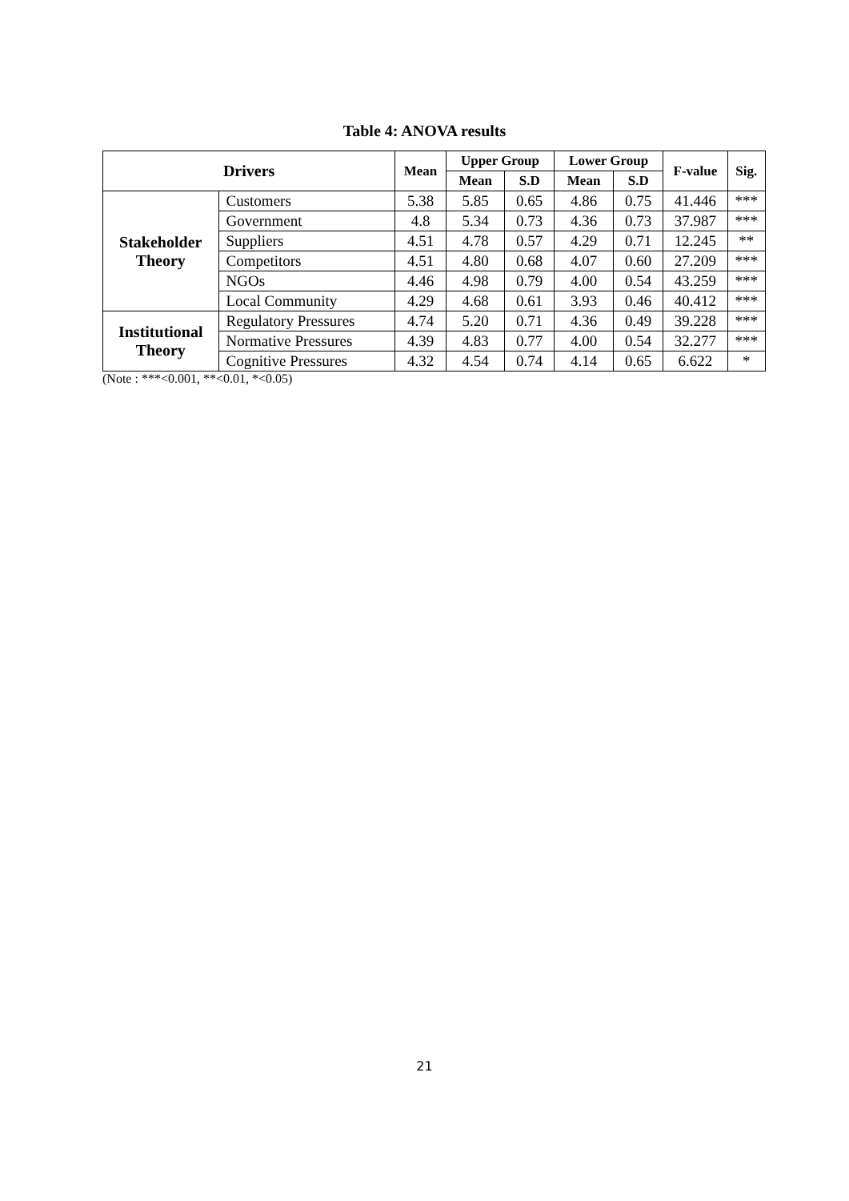Table 4: ANOVA results
| Drivers | | Mean | Upper Group | | Lower Group | | F-value | Sig. |
| --- | --- | --- | --- | --- | --- | --- | --- | --- |
| | | | Mean | S.D | Mean | S.D | | |
| Stakeholder Theory | Customers | 5.38 | 5.85 | 0.65 | 4.86 | 0.75 | 41.446 | *** |
| | Government | 4.8 | 5.34 | 0.73 | 4.36 | 0.73 | 37.987 | *** |
| | Suppliers | 4.51 | 4.78 | 0.57 | 4.29 | 0.71 | 12.245 | ** |
| | Competitors | 4.51 | 4.80 | 0.68 | 4.07 | 0.60 | 27.209 | *** |
| | NGOs | 4.46 | 4.98 | 0.79 | 4.00 | 0.54 | 43.259 | *** |
| | Local Community | 4.29 | 4.68 | 0.61 | 3.93 | 0.46 | 40.412 | *** |
| Institutional Theory | Regulatory Pressures | 4.74 | 5.20 | 0.71 | 4.36 | 0.49 | 39.228 | *** |
| | Normative Pressures | 4.39 | 4.83 | 0.77 | 4.00 | 0.54 | 32.277 | *** |
| | Cognitive Pressures | 4.32 | 4.54 | 0.74 | 4.14 | 0.65 | 6.622 | * |
(Note : ***<0.001, **<0.01, *<0.05)
21